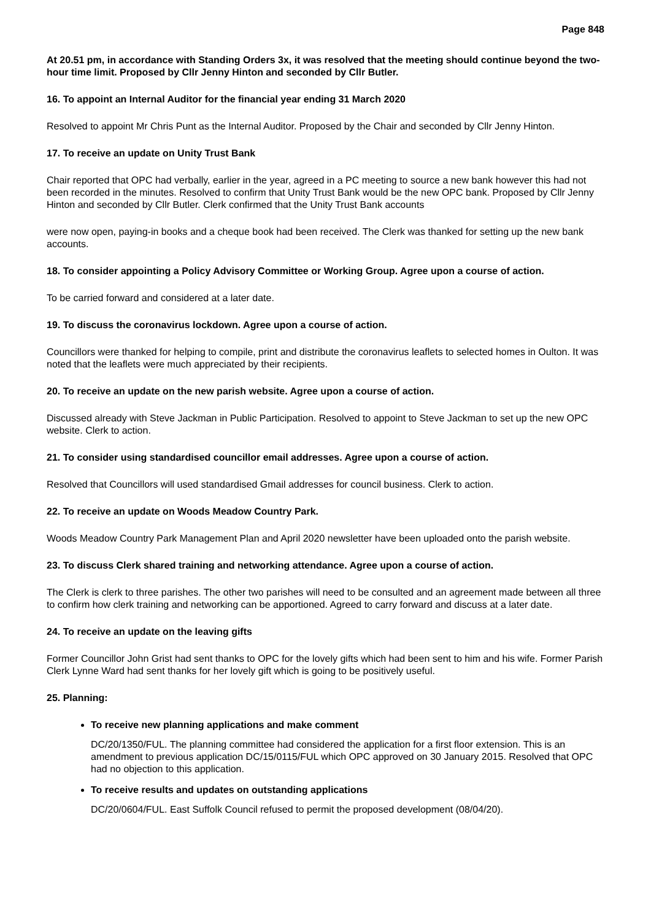Page 848
At 20.51 pm, in accordance with Standing Orders 3x, it was resolved that the meeting should continue beyond the two-hour time limit. Proposed by Cllr Jenny Hinton and seconded by Cllr Butler.
16. To appoint an Internal Auditor for the financial year ending 31 March 2020
Resolved to appoint Mr Chris Punt as the Internal Auditor. Proposed by the Chair and seconded by Cllr Jenny Hinton.
17. To receive an update on Unity Trust Bank
Chair reported that OPC had verbally, earlier in the year, agreed in a PC meeting to source a new bank however this had not been recorded in the minutes. Resolved to confirm that Unity Trust Bank would be the new OPC bank. Proposed by Cllr Jenny Hinton and seconded by Cllr Butler. Clerk confirmed that the Unity Trust Bank accounts
were now open, paying-in books and a cheque book had been received. The Clerk was thanked for setting up the new bank accounts.
18. To consider appointing a Policy Advisory Committee or Working Group. Agree upon a course of action.
To be carried forward and considered at a later date.
19. To discuss the coronavirus lockdown. Agree upon a course of action.
Councillors were thanked for helping to compile, print and distribute the coronavirus leaflets to selected homes in Oulton. It was noted that the leaflets were much appreciated by their recipients.
20. To receive an update on the new parish website. Agree upon a course of action.
Discussed already with Steve Jackman in Public Participation. Resolved to appoint to Steve Jackman to set up the new OPC website. Clerk to action.
21. To consider using standardised councillor email addresses. Agree upon a course of action.
Resolved that Councillors will used standardised Gmail addresses for council business. Clerk to action.
22. To receive an update on Woods Meadow Country Park.
Woods Meadow Country Park Management Plan and April 2020 newsletter have been uploaded onto the parish website.
23. To discuss Clerk shared training and networking attendance. Agree upon a course of action.
The Clerk is clerk to three parishes. The other two parishes will need to be consulted and an agreement made between all three to confirm how clerk training and networking can be apportioned. Agreed to carry forward and discuss at a later date.
24. To receive an update on the leaving gifts
Former Councillor John Grist had sent thanks to OPC for the lovely gifts which had been sent to him and his wife. Former Parish Clerk Lynne Ward had sent thanks for her lovely gift which is going to be positively useful.
25. Planning:
To receive new planning applications and make comment
DC/20/1350/FUL. The planning committee had considered the application for a first floor extension. This is an amendment to previous application DC/15/0115/FUL which OPC approved on 30 January 2015. Resolved that OPC had no objection to this application.
To receive results and updates on outstanding applications
DC/20/0604/FUL. East Suffolk Council refused to permit the proposed development (08/04/20).